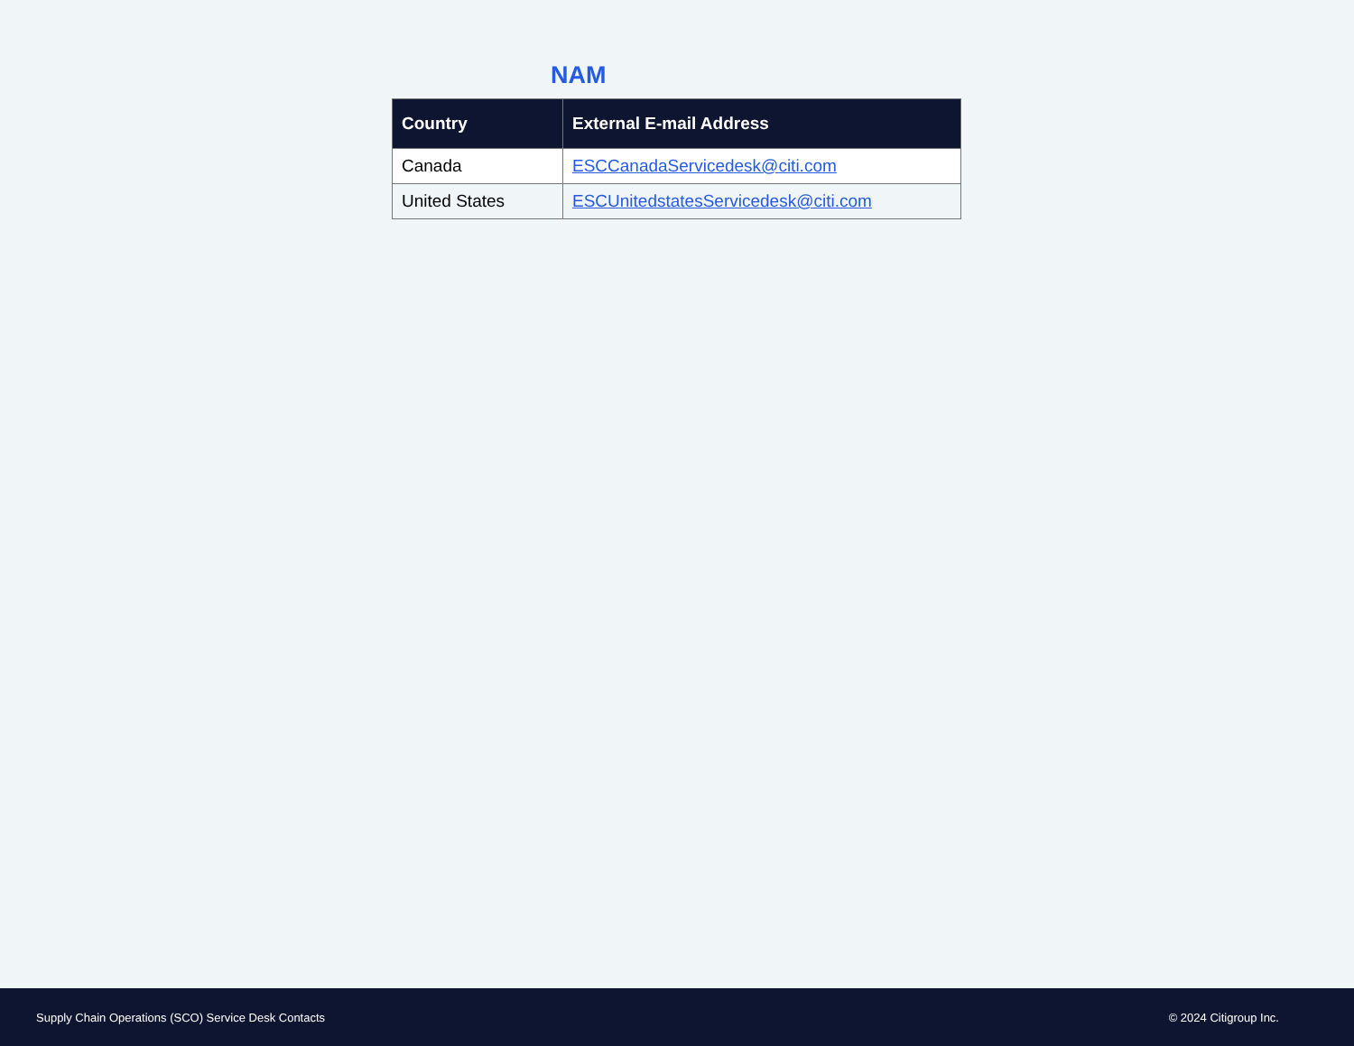NAM
| Country | External E-mail Address |
| --- | --- |
| Canada | ESCCanadaServicedesk@citi.com |
| United States | ESCUnitedstatesServicedesk@citi.com |
Supply Chain Operations (SCO) Service Desk Contacts © 2024 Citigroup Inc.